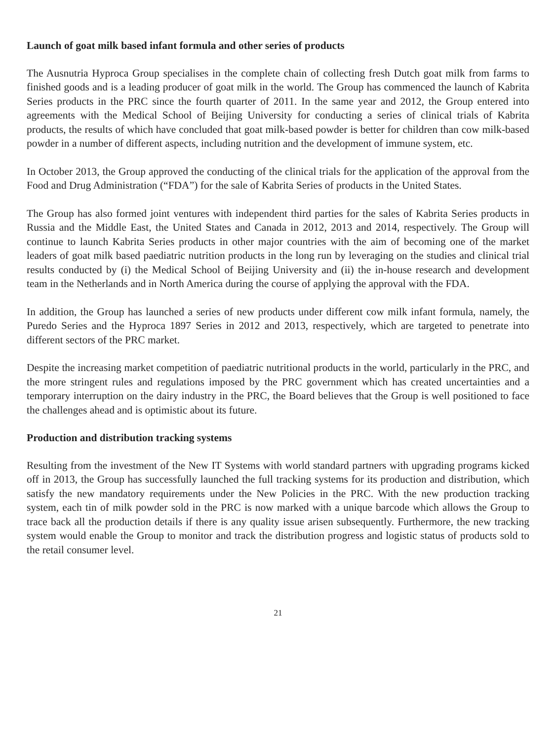Launch of goat milk based infant formula and other series of products
The Ausnutria Hyproca Group specialises in the complete chain of collecting fresh Dutch goat milk from farms to finished goods and is a leading producer of goat milk in the world. The Group has commenced the launch of Kabrita Series products in the PRC since the fourth quarter of 2011. In the same year and 2012, the Group entered into agreements with the Medical School of Beijing University for conducting a series of clinical trials of Kabrita products, the results of which have concluded that goat milk-based powder is better for children than cow milk-based powder in a number of different aspects, including nutrition and the development of immune system, etc.
In October 2013, the Group approved the conducting of the clinical trials for the application of the approval from the Food and Drug Administration (“FDA”) for the sale of Kabrita Series of products in the United States.
The Group has also formed joint ventures with independent third parties for the sales of Kabrita Series products in Russia and the Middle East, the United States and Canada in 2012, 2013 and 2014, respectively. The Group will continue to launch Kabrita Series products in other major countries with the aim of becoming one of the market leaders of goat milk based paediatric nutrition products in the long run by leveraging on the studies and clinical trial results conducted by (i) the Medical School of Beijing University and (ii) the in-house research and development team in the Netherlands and in North America during the course of applying the approval with the FDA.
In addition, the Group has launched a series of new products under different cow milk infant formula, namely, the Puredo Series and the Hyproca 1897 Series in 2012 and 2013, respectively, which are targeted to penetrate into different sectors of the PRC market.
Despite the increasing market competition of paediatric nutritional products in the world, particularly in the PRC, and the more stringent rules and regulations imposed by the PRC government which has created uncertainties and a temporary interruption on the dairy industry in the PRC, the Board believes that the Group is well positioned to face the challenges ahead and is optimistic about its future.
Production and distribution tracking systems
Resulting from the investment of the New IT Systems with world standard partners with upgrading programs kicked off in 2013, the Group has successfully launched the full tracking systems for its production and distribution, which satisfy the new mandatory requirements under the New Policies in the PRC. With the new production tracking system, each tin of milk powder sold in the PRC is now marked with a unique barcode which allows the Group to trace back all the production details if there is any quality issue arisen subsequently. Furthermore, the new tracking system would enable the Group to monitor and track the distribution progress and logistic status of products sold to the retail consumer level.
21